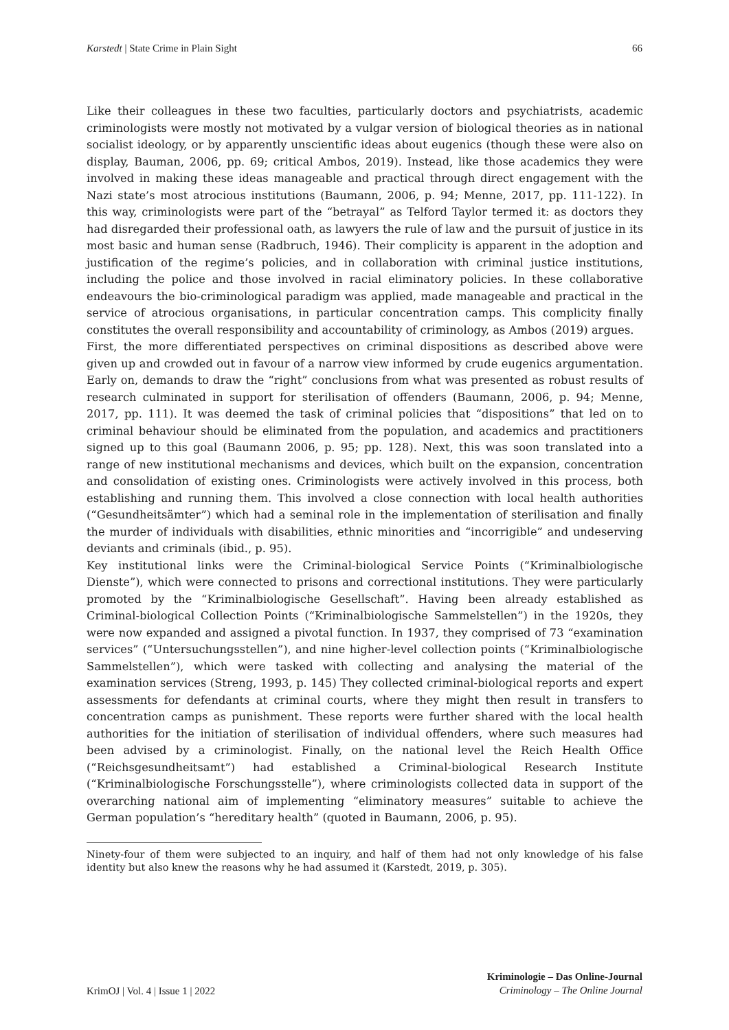Karstedt | State Crime in Plain Sight 66
Like their colleagues in these two faculties, particularly doctors and psychiatrists, academic criminologists were mostly not motivated by a vulgar version of biological theories as in national socialist ideology, or by apparently unscientific ideas about eugenics (though these were also on display, Bauman, 2006, pp. 69; critical Ambos, 2019). Instead, like those academics they were involved in making these ideas manageable and practical through direct engagement with the Nazi state’s most atrocious institutions (Baumann, 2006, p. 94; Menne, 2017, pp. 111-122). In this way, criminologists were part of the “betrayal” as Telford Taylor termed it: as doctors they had disregarded their professional oath, as lawyers the rule of law and the pursuit of justice in its most basic and human sense (Radbruch, 1946). Their complicity is apparent in the adoption and justification of the regime’s policies, and in collaboration with criminal justice institutions, including the police and those involved in racial eliminatory policies. In these collaborative endeavours the bio-criminological paradigm was applied, made manageable and practical in the service of atrocious organisations, in particular concentration camps. This complicity finally constitutes the overall responsibility and accountability of criminology, as Ambos (2019) argues.
First, the more differentiated perspectives on criminal dispositions as described above were given up and crowded out in favour of a narrow view informed by crude eugenics argumentation. Early on, demands to draw the “right” conclusions from what was presented as robust results of research culminated in support for sterilisation of offenders (Baumann, 2006, p. 94; Menne, 2017, pp. 111). It was deemed the task of criminal policies that “dispositions” that led on to criminal behaviour should be eliminated from the population, and academics and practitioners signed up to this goal (Baumann 2006, p. 95; pp. 128). Next, this was soon translated into a range of new institutional mechanisms and devices, which built on the expansion, concentration and consolidation of existing ones. Criminologists were actively involved in this process, both establishing and running them. This involved a close connection with local health authorities (“Gesundheitsämter”) which had a seminal role in the implementation of sterilisation and finally the murder of individuals with disabilities, ethnic minorities and “incorrigible” and undeserving deviants and criminals (ibid., p. 95).
Key institutional links were the Criminal-biological Service Points (“Kriminalbiologische Dienste”), which were connected to prisons and correctional institutions. They were particularly promoted by the “Kriminalbiologische Gesellschaft”. Having been already established as Criminal-biological Collection Points (“Kriminalbiologische Sammelstellen”) in the 1920s, they were now expanded and assigned a pivotal function. In 1937, they comprised of 73 “examination services” (“Untersuchungsstellen”), and nine higher-level collection points (“Kriminalbiologische Sammelstellen”), which were tasked with collecting and analysing the material of the examination services (Streng, 1993, p. 145) They collected criminal-biological reports and expert assessments for defendants at criminal courts, where they might then result in transfers to concentration camps as punishment. These reports were further shared with the local health authorities for the initiation of sterilisation of individual offenders, where such measures had been advised by a criminologist. Finally, on the national level the Reich Health Office (“Reichsgesundheitsamt”) had established a Criminal-biological Research Institute (“Kriminalbiologische Forschungsstelle”), where criminologists collected data in support of the overarching national aim of implementing “eliminatory measures” suitable to achieve the German population’s “hereditary health” (quoted in Baumann, 2006, p. 95).
Ninety-four of them were subjected to an inquiry, and half of them had not only knowledge of his false identity but also knew the reasons why he had assumed it (Karstedt, 2019, p. 305).
KrimOJ | Vol. 4 | Issue 1 | 2022 Kriminologie – Das Online-Journal
Criminology – The Online Journal